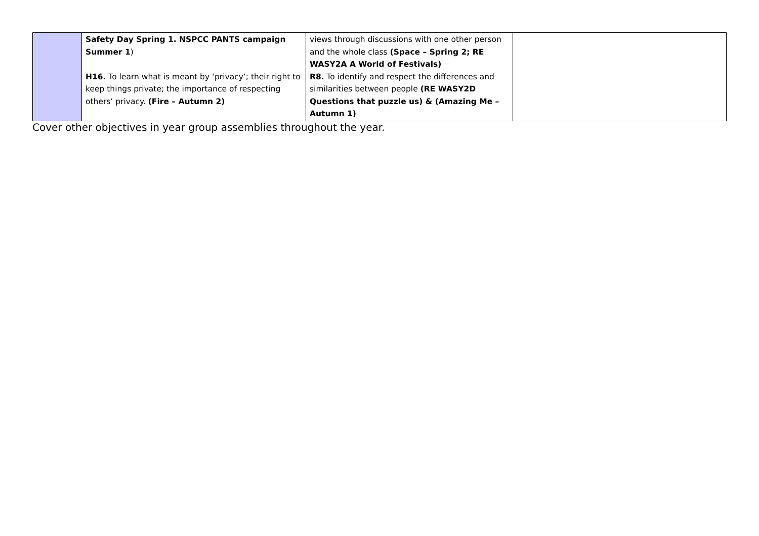| | Safety Day Spring 1. NSPCC PANTS campaign Summer 1 ) H16. To learn what is meant by ‘privacy’; their right to keep things private; the importance of respecting others’ privacy. (Fire – Autumn 2) | views through discussions with one other person and the whole class (Space – Spring 2; RE WASY2A A World of Festivals) R8. To identify and respect the differences and similarities between people (RE WASY2D Questions that puzzle us) & (Amazing Me – Autumn 1) | |
Cover other objectives in year group assemblies throughout the year.